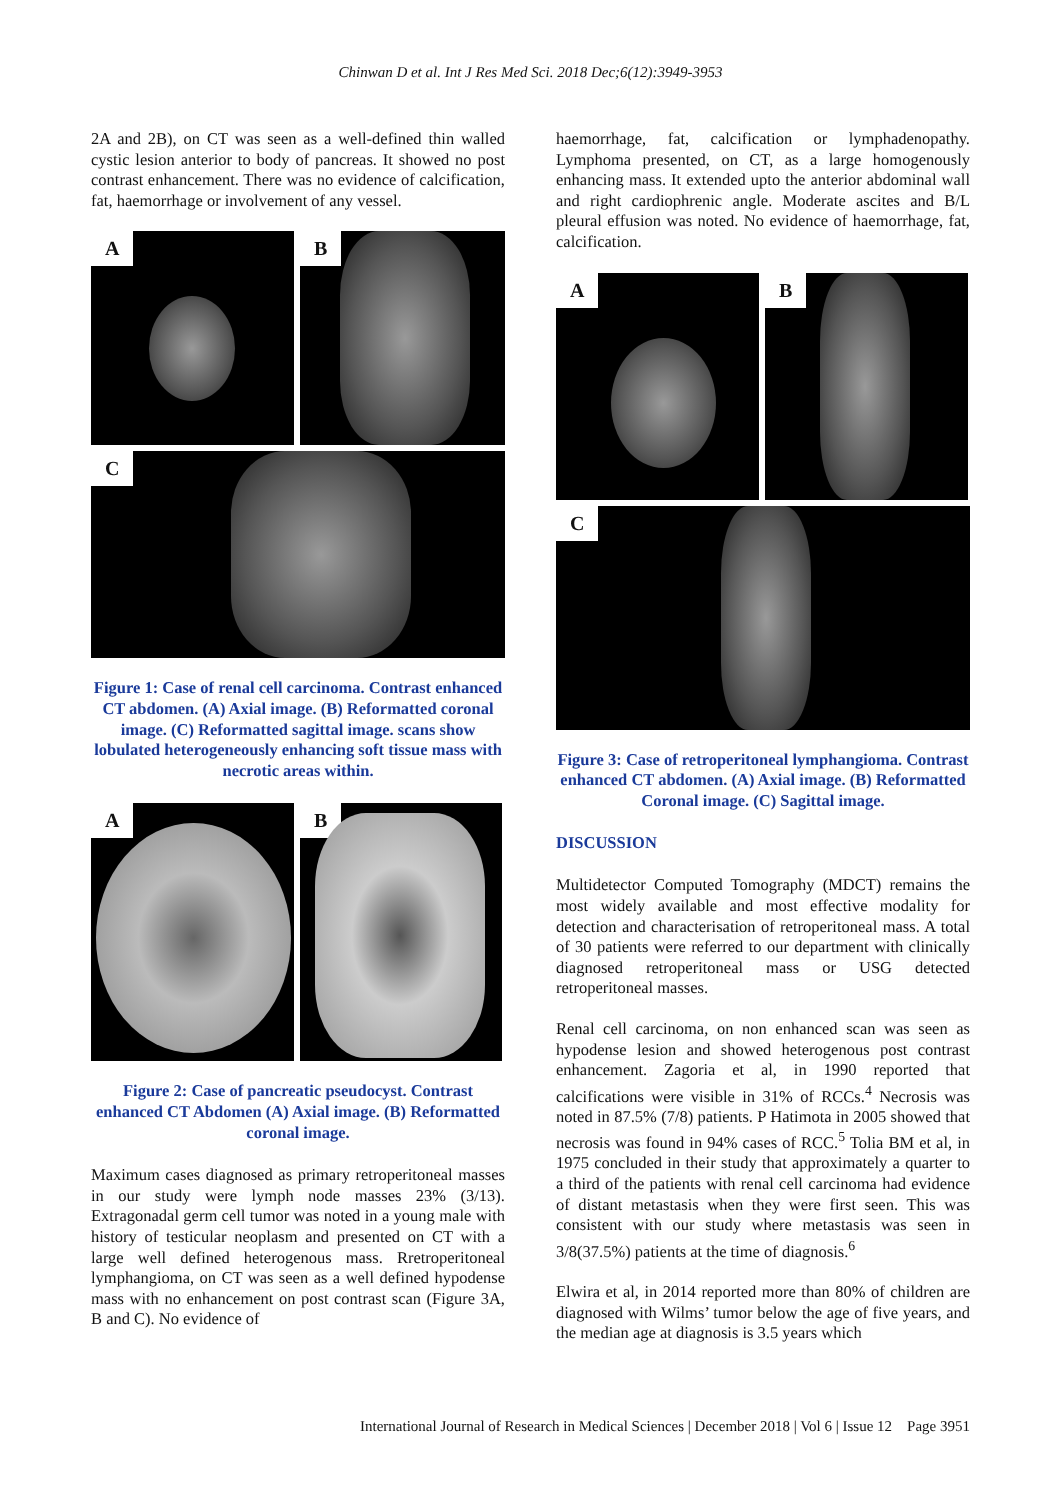Chinwan D et al. Int J Res Med Sci. 2018 Dec;6(12):3949-3953
2A and 2B), on CT was seen as a well-defined thin walled cystic lesion anterior to body of pancreas. It showed no post contrast enhancement. There was no evidence of calcification, fat, haemorrhage or involvement of any vessel.
A
B
C
Figure 1: Case of renal cell carcinoma. Contrast enhanced CT abdomen. (A) Axial image. (B) Reformatted coronal image. (C) Reformatted sagittal image. scans show lobulated heterogeneously enhancing soft tissue mass with necrotic areas within.
A
B
Figure 2: Case of pancreatic pseudocyst. Contrast enhanced CT Abdomen (A) Axial image. (B) Reformatted coronal image.
Maximum cases diagnosed as primary retroperitoneal masses in our study were lymph node masses 23% (3/13). Extragonadal germ cell tumor was noted in a young male with history of testicular neoplasm and presented on CT with a large well defined heterogenous mass. Rretroperitoneal lymphangioma, on CT was seen as a well defined hypodense mass with no enhancement on post contrast scan (Figure 3A, B and C). No evidence of
haemorrhage, fat, calcification or lymphadenopathy. Lymphoma presented, on CT, as a large homogenously enhancing mass. It extended upto the anterior abdominal wall and right cardiophrenic angle. Moderate ascites and B/L pleural effusion was noted. No evidence of haemorrhage, fat, calcification.
A
B
C
Figure 3: Case of retroperitoneal lymphangioma. Contrast enhanced CT abdomen. (A) Axial image. (B) Reformatted Coronal image. (C) Sagittal image.
DISCUSSION
Multidetector Computed Tomography (MDCT) remains the most widely available and most effective modality for detection and characterisation of retroperitoneal mass. A total of 30 patients were referred to our department with clinically diagnosed retroperitoneal mass or USG detected retroperitoneal masses.
Renal cell carcinoma, on non enhanced scan was seen as hypodense lesion and showed heterogenous post contrast enhancement. Zagoria et al, in 1990 reported that calcifications were visible in 31% of RCCs.<sup>4</sup> Necrosis was noted in 87.5% (7/8) patients. P Hatimota in 2005 showed that necrosis was found in 94% cases of RCC.<sup>5</sup> Tolia BM et al, in 1975 concluded in their study that approximately a quarter to a third of the patients with renal cell carcinoma had evidence of distant metastasis when they were first seen. This was consistent with our study where metastasis was seen in 3/8(37.5%) patients at the time of diagnosis.<sup>6</sup>
Elwira et al, in 2014 reported more than 80% of children are diagnosed with Wilms’ tumor below the age of five years, and the median age at diagnosis is 3.5 years which
International Journal of Research in Medical Sciences | December 2018 | Vol 6 | Issue 12 Page 3951